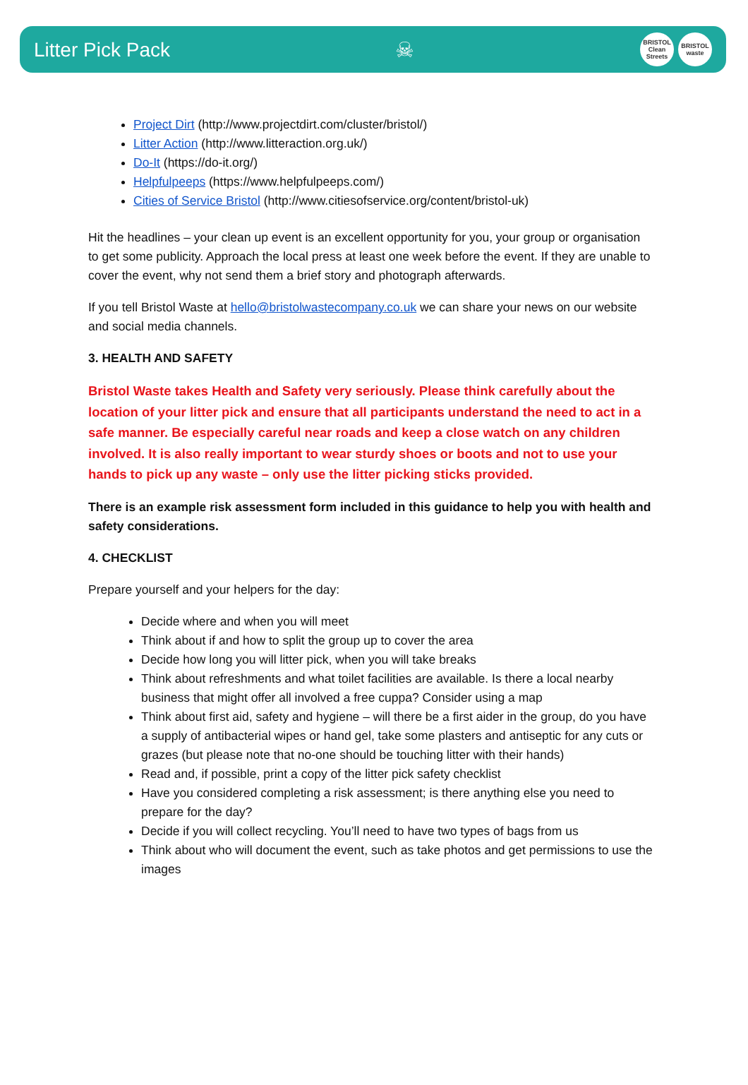Litter Pick Pack ☠
BRISTOL Clean Streets BRISTOL waste
Project Dirt (http://www.projectdirt.com/cluster/bristol/)
Litter Action (http://www.litteraction.org.uk/)
Do-It (https://do-it.org/)
Helpfulpeeps (https://www.helpfulpeeps.com/)
Cities of Service Bristol (http://www.citiesofservice.org/content/bristol-uk)
Hit the headlines – your clean up event is an excellent opportunity for you, your group or organisation to get some publicity. Approach the local press at least one week before the event. If they are unable to cover the event, why not send them a brief story and photograph afterwards.
If you tell Bristol Waste at hello@bristolwastecompany.co.uk we can share your news on our website and social media channels.
3. HEALTH AND SAFETY
Bristol Waste takes Health and Safety very seriously. Please think carefully about the location of your litter pick and ensure that all participants understand the need to act in a safe manner. Be especially careful near roads and keep a close watch on any children involved. It is also really important to wear sturdy shoes or boots and not to use your hands to pick up any waste – only use the litter picking sticks provided.
There is an example risk assessment form included in this guidance to help you with health and safety considerations.
4. CHECKLIST
Prepare yourself and your helpers for the day:
Decide where and when you will meet
Think about if and how to split the group up to cover the area
Decide how long you will litter pick, when you will take breaks
Think about refreshments and what toilet facilities are available. Is there a local nearby business that might offer all involved a free cuppa? Consider using a map
Think about first aid, safety and hygiene – will there be a first aider in the group, do you have a supply of antibacterial wipes or hand gel, take some plasters and antiseptic for any cuts or grazes (but please note that no-one should be touching litter with their hands)
Read and, if possible, print a copy of the litter pick safety checklist
Have you considered completing a risk assessment; is there anything else you need to prepare for the day?
Decide if you will collect recycling. You’ll need to have two types of bags from us
Think about who will document the event, such as take photos and get permissions to use the images